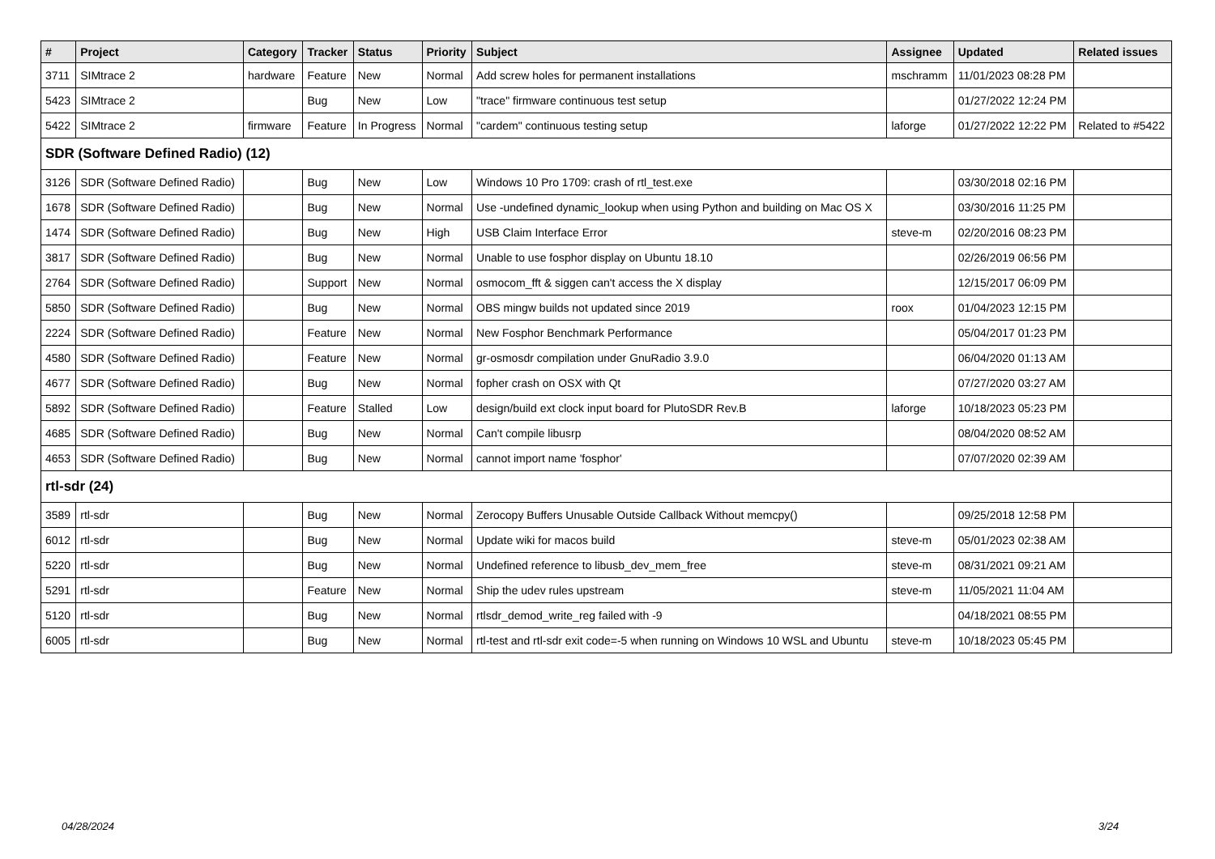| # | Project | Category | Tracker | Status | Priority | Subject | Assignee | Updated | Related issues |
| --- | --- | --- | --- | --- | --- | --- | --- | --- | --- |
| 3711 | SIMtrace 2 | hardware | Feature | New | Normal | Add screw holes for permanent installations | mschramm | 11/01/2023 08:28 PM | |
| 5423 | SIMtrace 2 | | Bug | New | Low | "trace" firmware continuous test setup | | 01/27/2022 12:24 PM | |
| 5422 | SIMtrace 2 | firmware | Feature | In Progress | Normal | "cardem" continuous testing setup | laforge | 01/27/2022 12:22 PM | Related to #5422 |
| SDR (Software Defined Radio) (12) | | | | | | | | | |
| 3126 | SDR (Software Defined Radio) | | Bug | New | Low | Windows 10 Pro 1709: crash of rtl_test.exe | | 03/30/2018 02:16 PM | |
| 1678 | SDR (Software Defined Radio) | | Bug | New | Normal | Use -undefined dynamic_lookup when using Python and building on Mac OS X | | 03/30/2016 11:25 PM | |
| 1474 | SDR (Software Defined Radio) | | Bug | New | High | USB Claim Interface Error | steve-m | 02/20/2016 08:23 PM | |
| 3817 | SDR (Software Defined Radio) | | Bug | New | Normal | Unable to use fosphor display on Ubuntu 18.10 | | 02/26/2019 06:56 PM | |
| 2764 | SDR (Software Defined Radio) | | Support | New | Normal | osmocom_fft & siggen can't access the X display | | 12/15/2017 06:09 PM | |
| 5850 | SDR (Software Defined Radio) | | Bug | New | Normal | OBS mingw builds not updated since 2019 | roox | 01/04/2023 12:15 PM | |
| 2224 | SDR (Software Defined Radio) | | Feature | New | Normal | New Fosphor Benchmark Performance | | 05/04/2017 01:23 PM | |
| 4580 | SDR (Software Defined Radio) | | Feature | New | Normal | gr-osmosdr compilation under GnuRadio 3.9.0 | | 06/04/2020 01:13 AM | |
| 4677 | SDR (Software Defined Radio) | | Bug | New | Normal | fopher crash on OSX with Qt | | 07/27/2020 03:27 AM | |
| 5892 | SDR (Software Defined Radio) | | Feature | Stalled | Low | design/build ext clock input board for PlutoSDR Rev.B | laforge | 10/18/2023 05:23 PM | |
| 4685 | SDR (Software Defined Radio) | | Bug | New | Normal | Can't compile libusrp | | 08/04/2020 08:52 AM | |
| 4653 | SDR (Software Defined Radio) | | Bug | New | Normal | cannot import name 'fosphor' | | 07/07/2020 02:39 AM | |
| rtl-sdr (24) | | | | | | | | | |
| 3589 | rtl-sdr | | Bug | New | Normal | Zerocopy Buffers Unusable Outside Callback Without memcpy() | | 09/25/2018 12:58 PM | |
| 6012 | rtl-sdr | | Bug | New | Normal | Update wiki for macos build | steve-m | 05/01/2023 02:38 AM | |
| 5220 | rtl-sdr | | Bug | New | Normal | Undefined reference to libusb_dev_mem_free | steve-m | 08/31/2021 09:21 AM | |
| 5291 | rtl-sdr | | Feature | New | Normal | Ship the udev rules upstream | steve-m | 11/05/2021 11:04 AM | |
| 5120 | rtl-sdr | | Bug | New | Normal | rtlsdr_demod_write_reg failed with -9 | | 04/18/2021 08:55 PM | |
| 6005 | rtl-sdr | | Bug | New | Normal | rtl-test and rtl-sdr exit code=-5 when running on Windows 10 WSL and Ubuntu | steve-m | 10/18/2023 05:45 PM | |
04/28/2024 3/24